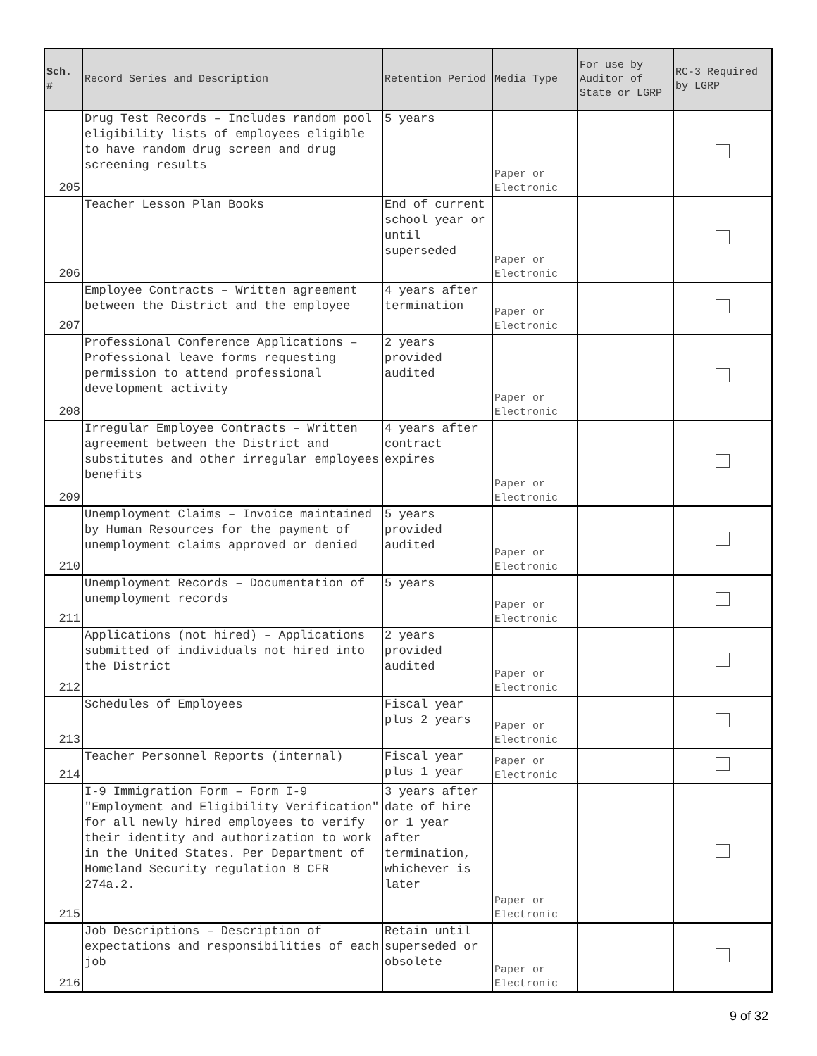| Sch. # | Record Series and Description | Retention Period | Media Type | For use by Auditor of State or LGRP | RC-3 Required by LGRP |
| --- | --- | --- | --- | --- | --- |
| 205 | Drug Test Records – Includes random pool eligibility lists of employees eligible to have random drug screen and drug screening results | 5 years | Paper or Electronic | | |
| 206 | Teacher Lesson Plan Books | End of current school year or until superseded | Paper or Electronic | | |
| 207 | Employee Contracts – Written agreement between the District and the employee | 4 years after termination | Paper or Electronic | | |
| 208 | Professional Conference Applications – Professional leave forms requesting permission to attend professional development activity | 2 years provided audited | Paper or Electronic | | |
| 209 | Irregular Employee Contracts – Written agreement between the District and substitutes and other irregular employees benefits | 4 years after contract expires | Paper or Electronic | | |
| 210 | Unemployment Claims – Invoice maintained by Human Resources for the payment of unemployment claims approved or denied | 5 years provided audited | Paper or Electronic | | |
| 211 | Unemployment Records – Documentation of unemployment records | 5 years | Paper or Electronic | | |
| 212 | Applications (not hired) – Applications submitted of individuals not hired into the District | 2 years provided audited | Paper or Electronic | | |
| 213 | Schedules of Employees | Fiscal year plus 2 years | Paper or Electronic | | |
| 214 | Teacher Personnel Reports (internal) | Fiscal year plus 1 year | Paper or Electronic | | |
| 215 | I-9 Immigration Form – Form I-9 "Employment and Eligibility Verification" for all newly hired employees to verify their identity and authorization to work in the United States. Per Department of Homeland Security regulation 8 CFR 274a.2. | 3 years after date of hire or 1 year after termination, whichever is later | Paper or Electronic | | |
| 216 | Job Descriptions – Description of expectations and responsibilities of each job | Retain until superseded or obsolete | Paper or Electronic | | |
9 of 32